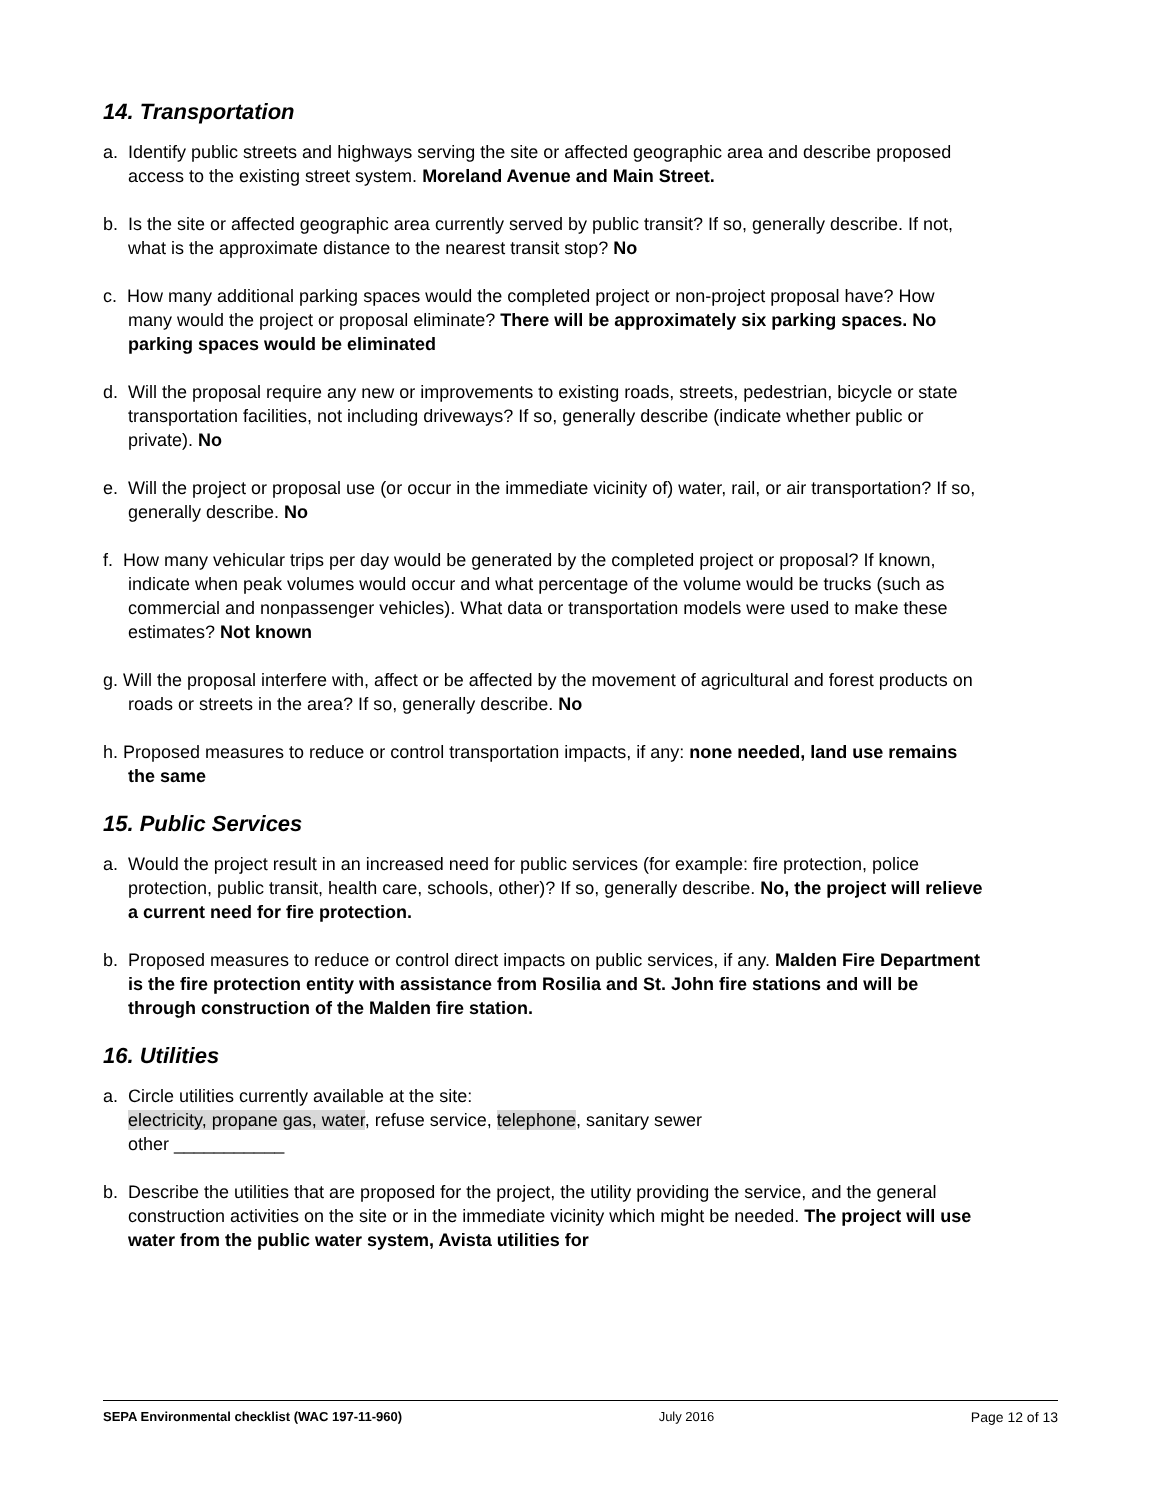14. Transportation
a. Identify public streets and highways serving the site or affected geographic area and describe proposed access to the existing street system. Moreland Avenue and Main Street.
b. Is the site or affected geographic area currently served by public transit? If so, generally describe. If not, what is the approximate distance to the nearest transit stop? No
c. How many additional parking spaces would the completed project or non-project proposal have? How many would the project or proposal eliminate? There will be approximately six parking spaces. No parking spaces would be eliminated
d. Will the proposal require any new or improvements to existing roads, streets, pedestrian, bicycle or state transportation facilities, not including driveways? If so, generally describe (indicate whether public or private). No
e. Will the project or proposal use (or occur in the immediate vicinity of) water, rail, or air transportation? If so, generally describe. No
f. How many vehicular trips per day would be generated by the completed project or proposal? If known, indicate when peak volumes would occur and what percentage of the volume would be trucks (such as commercial and nonpassenger vehicles). What data or transportation models were used to make these estimates? Not known
g. Will the proposal interfere with, affect or be affected by the movement of agricultural and forest products on roads or streets in the area? If so, generally describe. No
h. Proposed measures to reduce or control transportation impacts, if any: none needed, land use remains the same
15. Public Services
a. Would the project result in an increased need for public services (for example: fire protection, police protection, public transit, health care, schools, other)? If so, generally describe. No, the project will relieve a current need for fire protection.
b. Proposed measures to reduce or control direct impacts on public services, if any. Malden Fire Department is the fire protection entity with assistance from Rosilia and St. John fire stations and will be through construction of the Malden fire station.
16. Utilities
a. Circle utilities currently available at the site:
electricity, propane gas, water, refuse service, telephone, sanitary sewer
other ___________
b. Describe the utilities that are proposed for the project, the utility providing the service, and the general construction activities on the site or in the immediate vicinity which might be needed. The project will use water from the public water system, Avista utilities for
SEPA Environmental checklist (WAC 197-11-960) July 2016 Page 12 of 13